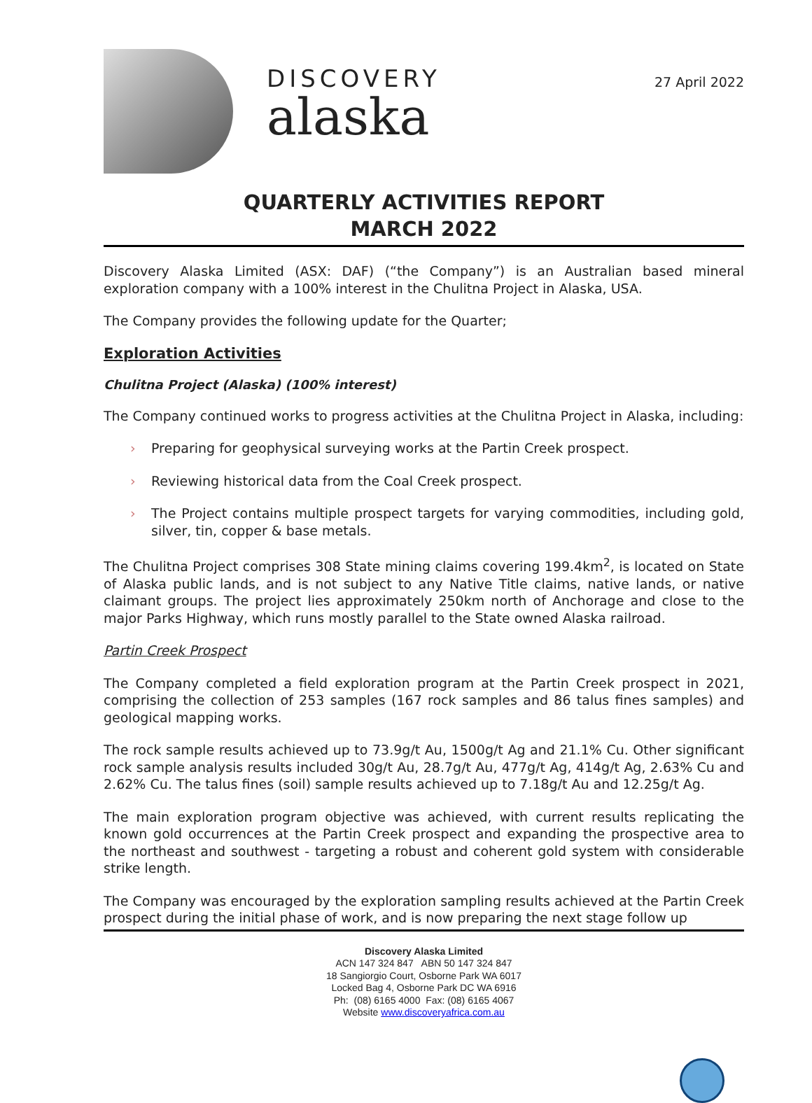DISCOVERY
alaska
27 April 2022
QUARTERLY ACTIVITIES REPORT
MARCH 2022
Discovery Alaska Limited (ASX: DAF) (“the Company”) is an Australian based mineral exploration company with a 100% interest in the Chulitna Project in Alaska, USA.
The Company provides the following update for the Quarter;
Exploration Activities
Chulitna Project (Alaska) (100% interest)
The Company continued works to progress activities at the Chulitna Project in Alaska, including:
› Preparing for geophysical surveying works at the Partin Creek prospect.
› Reviewing historical data from the Coal Creek prospect.
› The Project contains multiple prospect targets for varying commodities, including gold, silver, tin, copper & base metals.
The Chulitna Project comprises 308 State mining claims covering 199.4km<sup>2</sup>, is located on State of Alaska public lands, and is not subject to any Native Title claims, native lands, or native claimant groups. The project lies approximately 250km north of Anchorage and close to the major Parks Highway, which runs mostly parallel to the State owned Alaska railroad.
Partin Creek Prospect
The Company completed a field exploration program at the Partin Creek prospect in 2021, comprising the collection of 253 samples (167 rock samples and 86 talus fines samples) and geological mapping works.
The rock sample results achieved up to 73.9g/t Au, 1500g/t Ag and 21.1% Cu. Other significant rock sample analysis results included 30g/t Au, 28.7g/t Au, 477g/t Ag, 414g/t Ag, 2.63% Cu and 2.62% Cu. The talus fines (soil) sample results achieved up to 7.18g/t Au and 12.25g/t Ag.
The main exploration program objective was achieved, with current results replicating the known gold occurrences at the Partin Creek prospect and expanding the prospective area to the northeast and southwest - targeting a robust and coherent gold system with considerable strike length.
The Company was encouraged by the exploration sampling results achieved at the Partin Creek prospect during the initial phase of work, and is now preparing the next stage follow up
Discovery Alaska Limited
ACN 147 324 847 ABN 50 147 324 847
18 Sangiorgio Court, Osborne Park WA 6017
Locked Bag 4, Osborne Park DC WA 6916
Ph: (08) 6165 4000 Fax: (08) 6165 4067
Website www.discoveryafrica.com.au